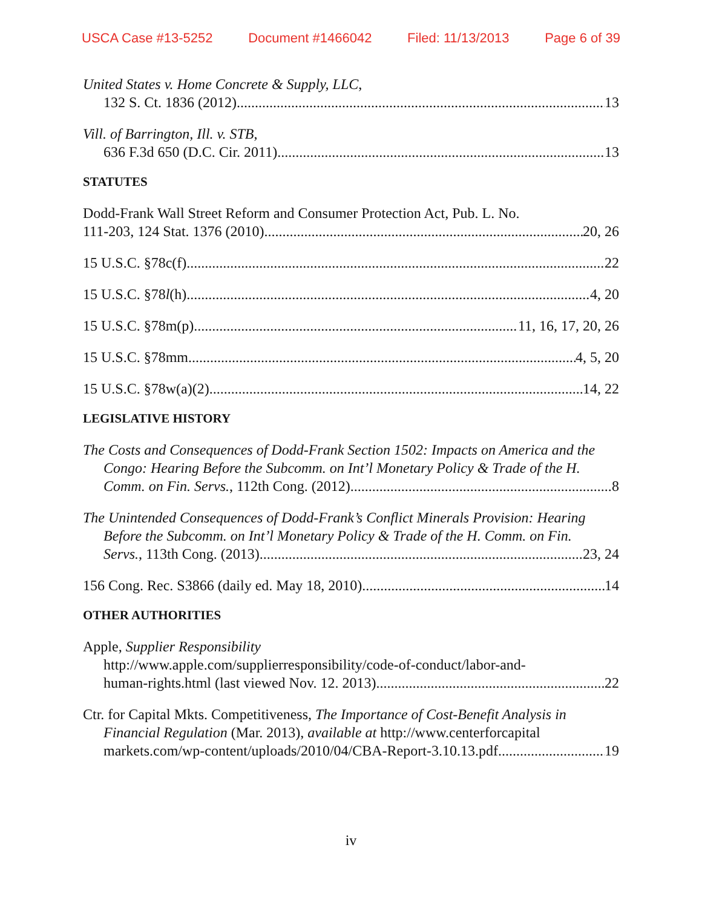USCA Case #13-5252 Document #1466042 Filed: 11/13/2013 Page 6 of 39
United States v. Home Concrete & Supply, LLC,
132 S. Ct. 1836 (2012) 13
Vill. of Barrington, Ill. v. STB,
636 F.3d 650 (D.C. Cir. 2011) 13
STATUTES
Dodd-Frank Wall Street Reform and Consumer Protection Act, Pub. L. No.
111-203, 124 Stat. 1376 (2010) 20, 26
15 U.S.C. §78c(f) 22
15 U.S.C. §78l(h) 4, 20
15 U.S.C. §78m(p) 11, 16, 17, 20, 26
15 U.S.C. §78mm 4, 5, 20
15 U.S.C. §78w(a)(2) 14, 22
LEGISLATIVE HISTORY
The Costs and Consequences of Dodd-Frank Section 1502: Impacts on America and the
Congo: Hearing Before the Subcomm. on Int’l Monetary Policy & Trade of the H.
Comm. on Fin. Servs., 112th Cong. (2012) 8
The Unintended Consequences of Dodd-Frank’s Conflict Minerals Provision: Hearing
Before the Subcomm. on Int’l Monetary Policy & Trade of the H. Comm. on Fin.
Servs., 113th Cong. (2013) 23, 24
156 Cong. Rec. S3866 (daily ed. May 18, 2010) 14
OTHER AUTHORITIES
Apple, Supplier Responsibility
http://www.apple.com/supplierresponsibility/code-of-conduct/labor-and-
human-rights.html (last viewed Nov. 12. 2013) 22
Ctr. for Capital Mkts. Competitiveness, The Importance of Cost-Benefit Analysis in
Financial Regulation (Mar. 2013), available at http://www.centerforcapital
markets.com/wp-content/uploads/2010/04/CBA-Report-3.10.13.pdf 19
iv